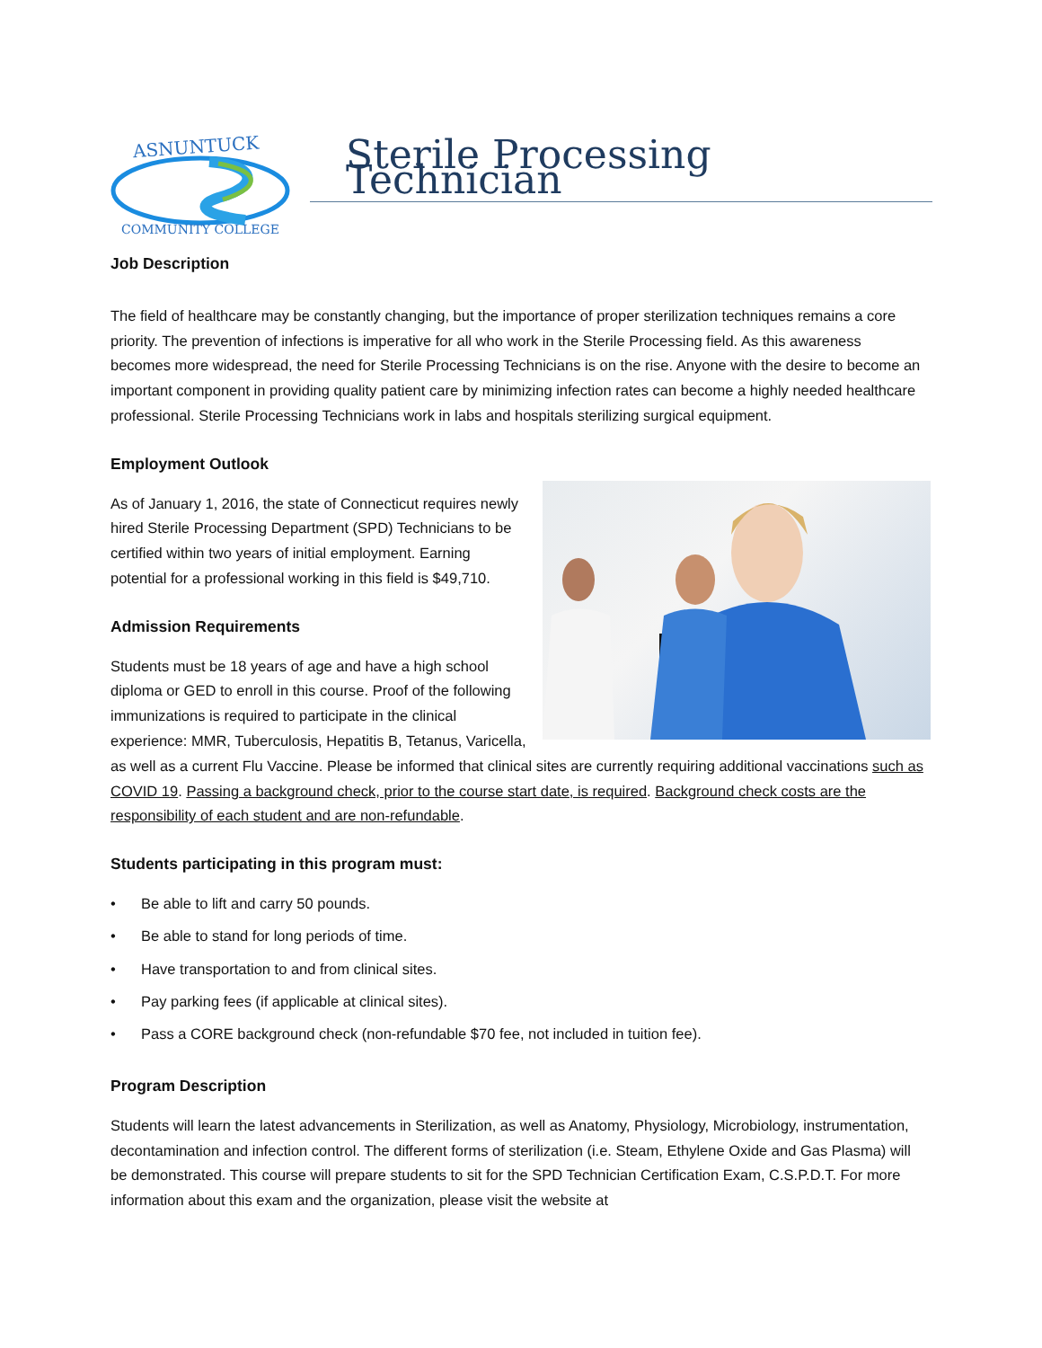ASNUNTUCK
COMMUNITY COLLEGE
Sterile Processing Technician
Job Description
The field of healthcare may be constantly changing, but the importance of proper sterilization techniques remains a core priority. The prevention of infections is imperative for all who work in the Sterile Processing field. As this awareness becomes more widespread, the need for Sterile Processing Technicians is on the rise. Anyone with the desire to become an important component in providing quality patient care by minimizing infection rates can become a highly needed healthcare professional. Sterile Processing Technicians work in labs and hospitals sterilizing surgical equipment.
Employment Outlook
As of January 1, 2016, the state of Connecticut requires newly hired Sterile Processing Department (SPD) Technicians to be certified within two years of initial employment. Earning potential for a professional working in this field is $49,710.
Admission Requirements
Students must be 18 years of age and have a high school diploma or GED to enroll in this course. Proof of the following immunizations is required to participate in the clinical experience: MMR, Tuberculosis, Hepatitis B, Tetanus, Varicella, as well as a current Flu Vaccine. Please be informed that clinical sites are currently requiring additional vaccinations such as COVID 19. Passing a background check, prior to the course start date, is required. Background check costs are the responsibility of each student and are non-refundable.
Students participating in this program must:
• Be able to lift and carry 50 pounds.
• Be able to stand for long periods of time.
• Have transportation to and from clinical sites.
• Pay parking fees (if applicable at clinical sites).
• Pass a CORE background check (non-refundable $70 fee, not included in tuition fee).
Program Description
Students will learn the latest advancements in Sterilization, as well as Anatomy, Physiology, Microbiology, instrumentation, decontamination and infection control. The different forms of sterilization (i.e. Steam, Ethylene Oxide and Gas Plasma) will be demonstrated. This course will prepare students to sit for the SPD Technician Certification Exam, C.S.P.D.T. For more information about this exam and the organization, please visit the website at